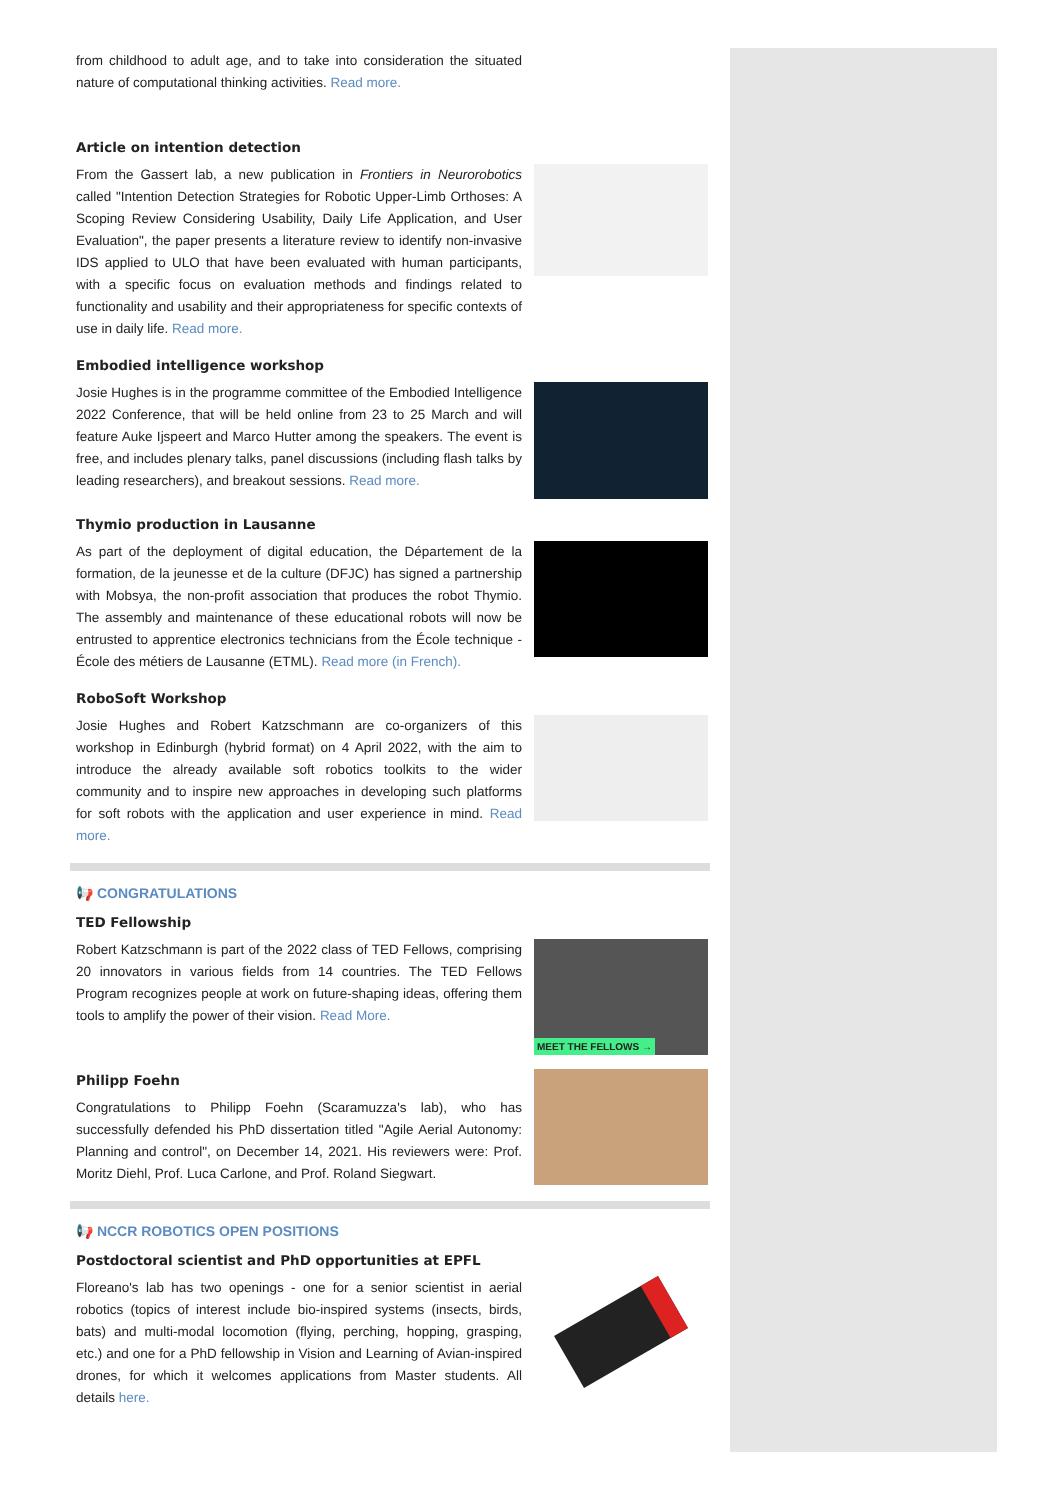from childhood to adult age, and to take into consideration the situated nature of computational thinking activities. Read more.
Article on intention detection
From the Gassert lab, a new publication in Frontiers in Neurorobotics called "Intention Detection Strategies for Robotic Upper-Limb Orthoses: A Scoping Review Considering Usability, Daily Life Application, and User Evaluation", the paper presents a literature review to identify non-invasive IDS applied to ULO that have been evaluated with human participants, with a specific focus on evaluation methods and findings related to functionality and usability and their appropriateness for specific contexts of use in daily life. Read more.
Embodied intelligence workshop
Josie Hughes is in the programme committee of the Embodied Intelligence 2022 Conference, that will be held online from 23 to 25 March and will feature Auke Ijspeert and Marco Hutter among the speakers. The event is free, and includes plenary talks, panel discussions (including flash talks by leading researchers), and breakout sessions. Read more.
Thymio production in Lausanne
As part of the deployment of digital education, the Département de la formation, de la jeunesse et de la culture (DFJC) has signed a partnership with Mobsya, the non-profit association that produces the robot Thymio. The assembly and maintenance of these educational robots will now be entrusted to apprentice electronics technicians from the École technique - École des métiers de Lausanne (ETML). Read more (in French).
RoboSoft Workshop
Josie Hughes and Robert Katzschmann are co-organizers of this workshop in Edinburgh (hybrid format) on 4 April 2022, with the aim to introduce the already available soft robotics toolkits to the wider community and to inspire new approaches in developing such platforms for soft robots with the application and user experience in mind. Read more.
📢 CONGRATULATIONS
TED Fellowship
Robert Katzschmann is part of the 2022 class of TED Fellows, comprising 20 innovators in various fields from 14 countries. The TED Fellows Program recognizes people at work on future-shaping ideas, offering them tools to amplify the power of their vision. Read More.
MEET THE FELLOWS →
Philipp Foehn
Congratulations to Philipp Foehn (Scaramuzza's lab), who has successfully defended his PhD dissertation titled "Agile Aerial Autonomy: Planning and control", on December 14, 2021. His reviewers were: Prof. Moritz Diehl, Prof. Luca Carlone, and Prof. Roland Siegwart.
📢 NCCR ROBOTICS OPEN POSITIONS
Postdoctoral scientist and PhD opportunities at EPFL
Floreano's lab has two openings - one for a senior scientist in aerial robotics (topics of interest include bio-inspired systems (insects, birds, bats) and multi-modal locomotion (flying, perching, hopping, grasping, etc.) and one for a PhD fellowship in Vision and Learning of Avian-inspired drones, for which it welcomes applications from Master students. All details here.